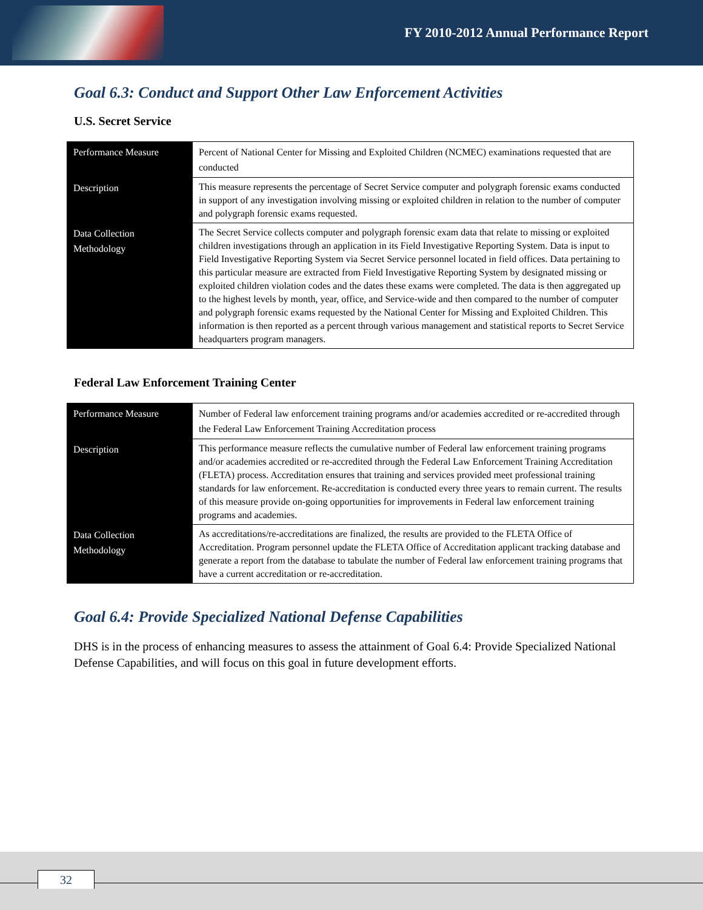FY 2010-2012 Annual Performance Report
Goal 6.3: Conduct and Support Other Law Enforcement Activities
U.S. Secret Service
| Performance Measure | Percent of National Center for Missing and Exploited Children (NCMEC) examinations requested that are conducted |
| Description | This measure represents the percentage of Secret Service computer and polygraph forensic exams conducted in support of any investigation involving missing or exploited children in relation to the number of computer and polygraph forensic exams requested. |
| Data Collection Methodology | The Secret Service collects computer and polygraph forensic exam data that relate to missing or exploited children investigations through an application in its Field Investigative Reporting System. Data is input to Field Investigative Reporting System via Secret Service personnel located in field offices. Data pertaining to this particular measure are extracted from Field Investigative Reporting System by designated missing or exploited children violation codes and the dates these exams were completed. The data is then aggregated up to the highest levels by month, year, office, and Service-wide and then compared to the number of computer and polygraph forensic exams requested by the National Center for Missing and Exploited Children. This information is then reported as a percent through various management and statistical reports to Secret Service headquarters program managers. |
Federal Law Enforcement Training Center
| Performance Measure | Number of Federal law enforcement training programs and/or academies accredited or re-accredited through the Federal Law Enforcement Training Accreditation process |
| Description | This performance measure reflects the cumulative number of Federal law enforcement training programs and/or academies accredited or re-accredited through the Federal Law Enforcement Training Accreditation (FLETA) process. Accreditation ensures that training and services provided meet professional training standards for law enforcement. Re-accreditation is conducted every three years to remain current. The results of this measure provide on-going opportunities for improvements in Federal law enforcement training programs and academies. |
| Data Collection Methodology | As accreditations/re-accreditations are finalized, the results are provided to the FLETA Office of Accreditation. Program personnel update the FLETA Office of Accreditation applicant tracking database and generate a report from the database to tabulate the number of Federal law enforcement training programs that have a current accreditation or re-accreditation. |
Goal 6.4: Provide Specialized National Defense Capabilities
DHS is in the process of enhancing measures to assess the attainment of Goal 6.4: Provide Specialized National Defense Capabilities, and will focus on this goal in future development efforts.
32